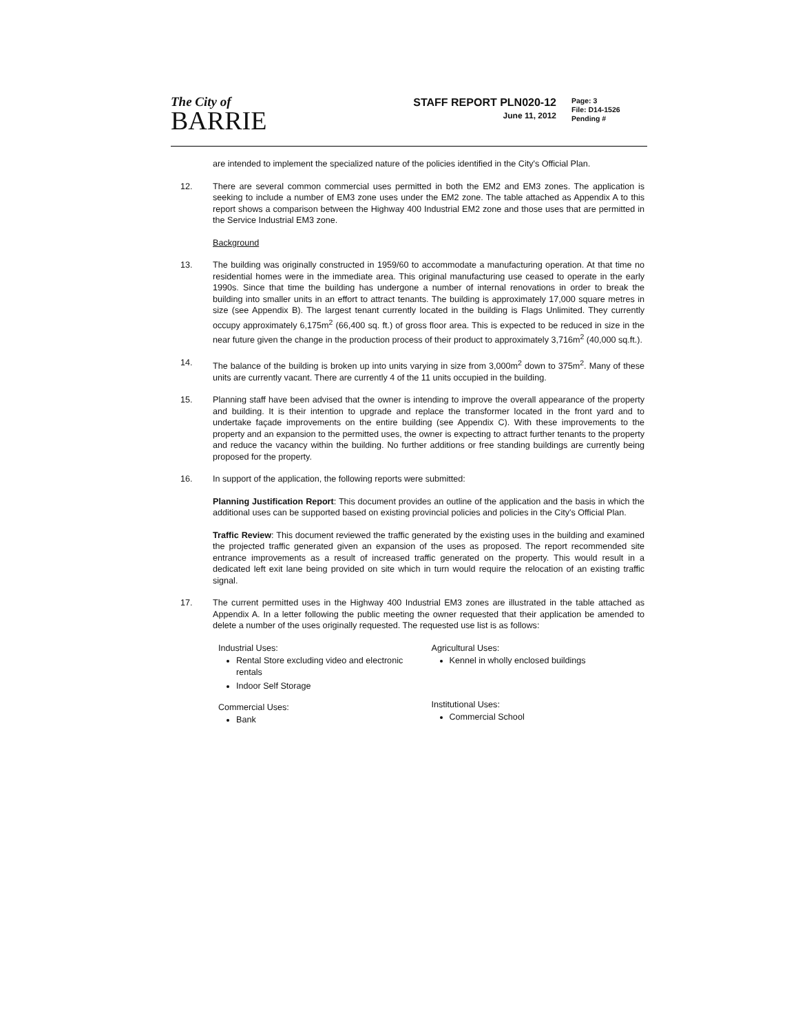The City of
BARRIE
STAFF REPORT PLN020-12
June 11, 2012
Page: 3
File: D14-1526
Pending #
are intended to implement the specialized nature of the policies identified in the City's Official Plan.
12. There are several common commercial uses permitted in both the EM2 and EM3 zones. The application is seeking to include a number of EM3 zone uses under the EM2 zone. The table attached as Appendix A to this report shows a comparison between the Highway 400 Industrial EM2 zone and those uses that are permitted in the Service Industrial EM3 zone.
Background
13. The building was originally constructed in 1959/60 to accommodate a manufacturing operation. At that time no residential homes were in the immediate area. This original manufacturing use ceased to operate in the early 1990s. Since that time the building has undergone a number of internal renovations in order to break the building into smaller units in an effort to attract tenants. The building is approximately 17,000 square metres in size (see Appendix B). The largest tenant currently located in the building is Flags Unlimited. They currently occupy approximately 6,175m<sup>2</sup> (66,400 sq. ft.) of gross floor area. This is expected to be reduced in size in the near future given the change in the production process of their product to approximately 3,716m<sup>2</sup> (40,000 sq.ft.).
14. The balance of the building is broken up into units varying in size from 3,000m<sup>2</sup> down to 375m<sup>2</sup>. Many of these units are currently vacant. There are currently 4 of the 11 units occupied in the building.
15. Planning staff have been advised that the owner is intending to improve the overall appearance of the property and building. It is their intention to upgrade and replace the transformer located in the front yard and to undertake façade improvements on the entire building (see Appendix C). With these improvements to the property and an expansion to the permitted uses, the owner is expecting to attract further tenants to the property and reduce the vacancy within the building. No further additions or free standing buildings are currently being proposed for the property.
16. In support of the application, the following reports were submitted:
Planning Justification Report: This document provides an outline of the application and the basis in which the additional uses can be supported based on existing provincial policies and policies in the City's Official Plan.
Traffic Review: This document reviewed the traffic generated by the existing uses in the building and examined the projected traffic generated given an expansion of the uses as proposed. The report recommended site entrance improvements as a result of increased traffic generated on the property. This would result in a dedicated left exit lane being provided on site which in turn would require the relocation of an existing traffic signal.
17. The current permitted uses in the Highway 400 Industrial EM3 zones are illustrated in the table attached as Appendix A. In a letter following the public meeting the owner requested that their application be amended to delete a number of the uses originally requested. The requested use list is as follows:
Industrial Uses:
Rental Store excluding video and electronic rentals
Indoor Self Storage
Commercial Uses:
Bank
Agricultural Uses:
Kennel in wholly enclosed buildings
Institutional Uses:
Commercial School